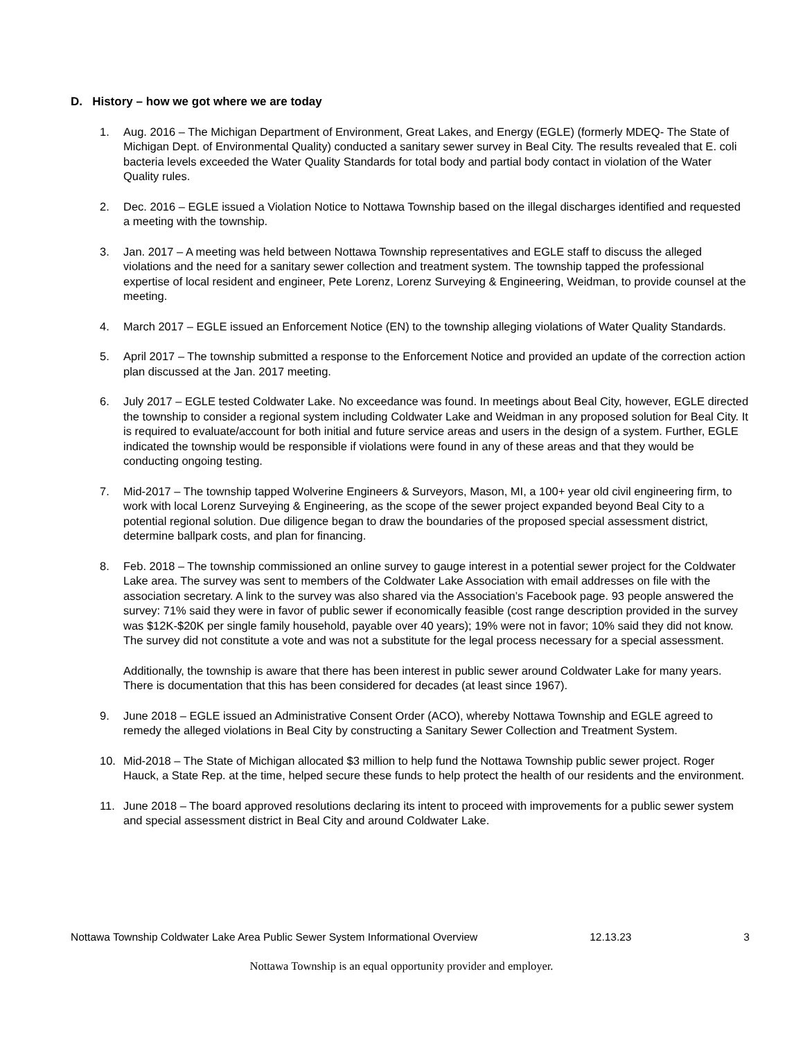D. History – how we got where we are today
1. Aug. 2016 – The Michigan Department of Environment, Great Lakes, and Energy (EGLE) (formerly MDEQ- The State of Michigan Dept. of Environmental Quality) conducted a sanitary sewer survey in Beal City. The results revealed that E. coli bacteria levels exceeded the Water Quality Standards for total body and partial body contact in violation of the Water Quality rules.
2. Dec. 2016 – EGLE issued a Violation Notice to Nottawa Township based on the illegal discharges identified and requested a meeting with the township.
3. Jan. 2017 – A meeting was held between Nottawa Township representatives and EGLE staff to discuss the alleged violations and the need for a sanitary sewer collection and treatment system. The township tapped the professional expertise of local resident and engineer, Pete Lorenz, Lorenz Surveying & Engineering, Weidman, to provide counsel at the meeting.
4. March 2017 – EGLE issued an Enforcement Notice (EN) to the township alleging violations of Water Quality Standards.
5. April 2017 – The township submitted a response to the Enforcement Notice and provided an update of the correction action plan discussed at the Jan. 2017 meeting.
6. July 2017 – EGLE tested Coldwater Lake. No exceedance was found. In meetings about Beal City, however, EGLE directed the township to consider a regional system including Coldwater Lake and Weidman in any proposed solution for Beal City. It is required to evaluate/account for both initial and future service areas and users in the design of a system. Further, EGLE indicated the township would be responsible if violations were found in any of these areas and that they would be conducting ongoing testing.
7. Mid-2017 – The township tapped Wolverine Engineers & Surveyors, Mason, MI, a 100+ year old civil engineering firm, to work with local Lorenz Surveying & Engineering, as the scope of the sewer project expanded beyond Beal City to a potential regional solution. Due diligence began to draw the boundaries of the proposed special assessment district, determine ballpark costs, and plan for financing.
8. Feb. 2018 – The township commissioned an online survey to gauge interest in a potential sewer project for the Coldwater Lake area. The survey was sent to members of the Coldwater Lake Association with email addresses on file with the association secretary. A link to the survey was also shared via the Association’s Facebook page. 93 people answered the survey: 71% said they were in favor of public sewer if economically feasible (cost range description provided in the survey was $12K-$20K per single family household, payable over 40 years); 19% were not in favor; 10% said they did not know. The survey did not constitute a vote and was not a substitute for the legal process necessary for a special assessment.
Additionally, the township is aware that there has been interest in public sewer around Coldwater Lake for many years. There is documentation that this has been considered for decades (at least since 1967).
9. June 2018 – EGLE issued an Administrative Consent Order (ACO), whereby Nottawa Township and EGLE agreed to remedy the alleged violations in Beal City by constructing a Sanitary Sewer Collection and Treatment System.
10. Mid-2018 – The State of Michigan allocated $3 million to help fund the Nottawa Township public sewer project. Roger Hauck, a State Rep. at the time, helped secure these funds to help protect the health of our residents and the environment.
11. June 2018 – The board approved resolutions declaring its intent to proceed with improvements for a public sewer system and special assessment district in Beal City and around Coldwater Lake.
Nottawa Township Coldwater Lake Area Public Sewer System Informational Overview 12.13.23 3
Nottawa Township is an equal opportunity provider and employer.